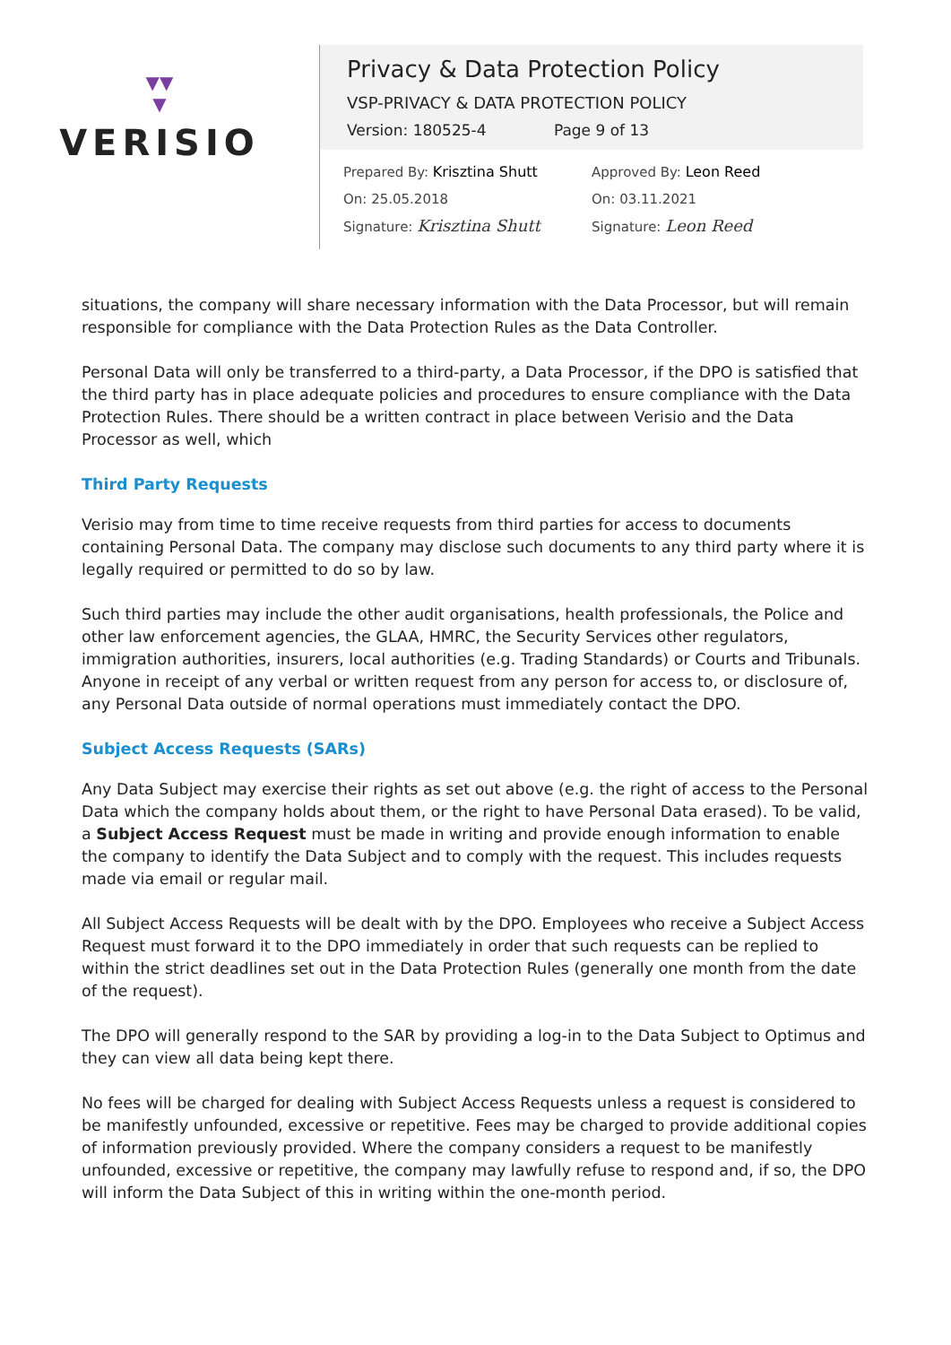▼▼
▼
VERISIO
Privacy & Data Protection Policy
VSP-PRIVACY & DATA PROTECTION POLICY
Version: 180525-4 Page 9 of 13
Prepared By: Krisztina Shutt
On: 25.05.2018
Signature: Krisztina Shutt
Approved By: Leon Reed
On: 03.11.2021
Signature: Leon Reed
situations, the company will share necessary information with the Data Processor, but will remain responsible for compliance with the Data Protection Rules as the Data Controller.
Personal Data will only be transferred to a third-party, a Data Processor, if the DPO is satisfied that the third party has in place adequate policies and procedures to ensure compliance with the Data Protection Rules. There should be a written contract in place between Verisio and the Data Processor as well, which
Third Party Requests
Verisio may from time to time receive requests from third parties for access to documents containing Personal Data. The company may disclose such documents to any third party where it is legally required or permitted to do so by law.
Such third parties may include the other audit organisations, health professionals, the Police and other law enforcement agencies, the GLAA, HMRC, the Security Services other regulators, immigration authorities, insurers, local authorities (e.g. Trading Standards) or Courts and Tribunals.
Anyone in receipt of any verbal or written request from any person for access to, or disclosure of, any Personal Data outside of normal operations must immediately contact the DPO.
Subject Access Requests (SARs)
Any Data Subject may exercise their rights as set out above (e.g. the right of access to the Personal Data which the company holds about them, or the right to have Personal Data erased). To be valid, a Subject Access Request must be made in writing and provide enough information to enable the company to identify the Data Subject and to comply with the request. This includes requests made via email or regular mail.
All Subject Access Requests will be dealt with by the DPO. Employees who receive a Subject Access Request must forward it to the DPO immediately in order that such requests can be replied to within the strict deadlines set out in the Data Protection Rules (generally one month from the date of the request).
The DPO will generally respond to the SAR by providing a log-in to the Data Subject to Optimus and they can view all data being kept there.
No fees will be charged for dealing with Subject Access Requests unless a request is considered to be manifestly unfounded, excessive or repetitive. Fees may be charged to provide additional copies of information previously provided. Where the company considers a request to be manifestly unfounded, excessive or repetitive, the company may lawfully refuse to respond and, if so, the DPO will inform the Data Subject of this in writing within the one-month period.